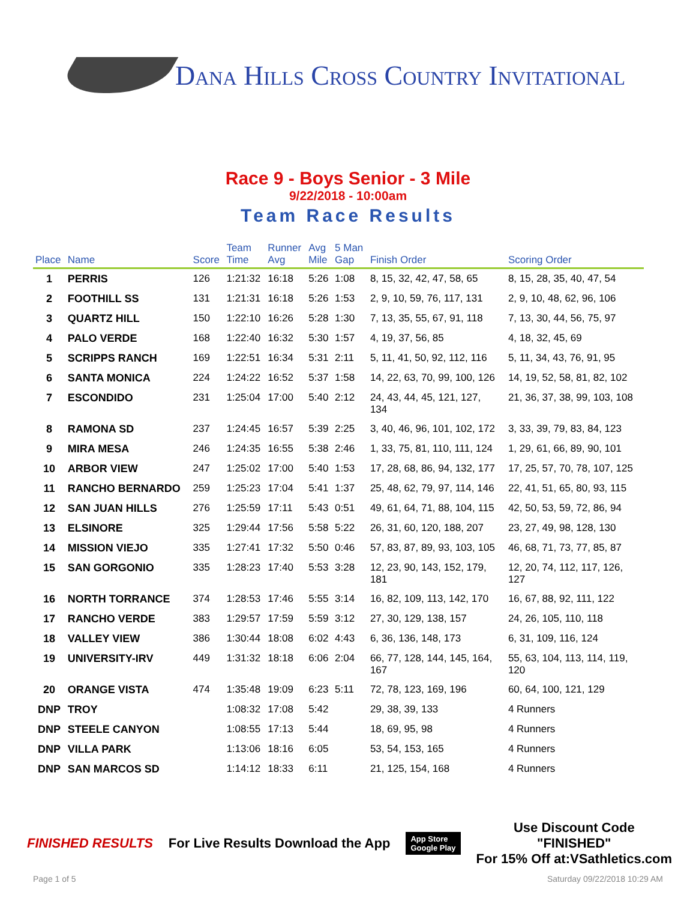Dana Hills Cross Country Invitational
Race 9 - Boys Senior - 3 Mile
9/22/2018 - 10:00am
Team Race Results
| Place | Name | Score | Team Time | Runner Avg | Avg Mile | 5 Man Gap | Finish Order | Scoring Order |
| --- | --- | --- | --- | --- | --- | --- | --- | --- |
| 1 | PERRIS | 126 | 1:21:32 | 16:18 | 5:26 | 1:08 | 8, 15, 32, 42, 47, 58, 65 | 8, 15, 28, 35, 40, 47, 54 |
| 2 | FOOTHILL SS | 131 | 1:21:31 | 16:18 | 5:26 | 1:53 | 2, 9, 10, 59, 76, 117, 131 | 2, 9, 10, 48, 62, 96, 106 |
| 3 | QUARTZ HILL | 150 | 1:22:10 | 16:26 | 5:28 | 1:30 | 7, 13, 35, 55, 67, 91, 118 | 7, 13, 30, 44, 56, 75, 97 |
| 4 | PALO VERDE | 168 | 1:22:40 | 16:32 | 5:30 | 1:57 | 4, 19, 37, 56, 85 | 4, 18, 32, 45, 69 |
| 5 | SCRIPPS RANCH | 169 | 1:22:51 | 16:34 | 5:31 | 2:11 | 5, 11, 41, 50, 92, 112, 116 | 5, 11, 34, 43, 76, 91, 95 |
| 6 | SANTA MONICA | 224 | 1:24:22 | 16:52 | 5:37 | 1:58 | 14, 22, 63, 70, 99, 100, 126 | 14, 19, 52, 58, 81, 82, 102 |
| 7 | ESCONDIDO | 231 | 1:25:04 | 17:00 | 5:40 | 2:12 | 24, 43, 44, 45, 121, 127, 134 | 21, 36, 37, 38, 99, 103, 108 |
| 8 | RAMONA SD | 237 | 1:24:45 | 16:57 | 5:39 | 2:25 | 3, 40, 46, 96, 101, 102, 172 | 3, 33, 39, 79, 83, 84, 123 |
| 9 | MIRA MESA | 246 | 1:24:35 | 16:55 | 5:38 | 2:46 | 1, 33, 75, 81, 110, 111, 124 | 1, 29, 61, 66, 89, 90, 101 |
| 10 | ARBOR VIEW | 247 | 1:25:02 | 17:00 | 5:40 | 1:53 | 17, 28, 68, 86, 94, 132, 177 | 17, 25, 57, 70, 78, 107, 125 |
| 11 | RANCHO BERNARDO | 259 | 1:25:23 | 17:04 | 5:41 | 1:37 | 25, 48, 62, 79, 97, 114, 146 | 22, 41, 51, 65, 80, 93, 115 |
| 12 | SAN JUAN HILLS | 276 | 1:25:59 | 17:11 | 5:43 | 0:51 | 49, 61, 64, 71, 88, 104, 115 | 42, 50, 53, 59, 72, 86, 94 |
| 13 | ELSINORE | 325 | 1:29:44 | 17:56 | 5:58 | 5:22 | 26, 31, 60, 120, 188, 207 | 23, 27, 49, 98, 128, 130 |
| 14 | MISSION VIEJO | 335 | 1:27:41 | 17:32 | 5:50 | 0:46 | 57, 83, 87, 89, 93, 103, 105 | 46, 68, 71, 73, 77, 85, 87 |
| 15 | SAN GORGONIO | 335 | 1:28:23 | 17:40 | 5:53 | 3:28 | 12, 23, 90, 143, 152, 179, 181 | 12, 20, 74, 112, 117, 126, 127 |
| 16 | NORTH TORRANCE | 374 | 1:28:53 | 17:46 | 5:55 | 3:14 | 16, 82, 109, 113, 142, 170 | 16, 67, 88, 92, 111, 122 |
| 17 | RANCHO VERDE | 383 | 1:29:57 | 17:59 | 5:59 | 3:12 | 27, 30, 129, 138, 157 | 24, 26, 105, 110, 118 |
| 18 | VALLEY VIEW | 386 | 1:30:44 | 18:08 | 6:02 | 4:43 | 6, 36, 136, 148, 173 | 6, 31, 109, 116, 124 |
| 19 | UNIVERSITY-IRV | 449 | 1:31:32 | 18:18 | 6:06 | 2:04 | 66, 77, 128, 144, 145, 164, 167 | 55, 63, 104, 113, 114, 119, 120 |
| 20 | ORANGE VISTA | 474 | 1:35:48 | 19:09 | 6:23 | 5:11 | 72, 78, 123, 169, 196 | 60, 64, 100, 121, 129 |
| DNP | TROY | | 1:08:32 | 17:08 | 5:42 | | 29, 38, 39, 133 | 4 Runners |
| DNP | STEELE CANYON | | 1:08:55 | 17:13 | 5:44 | | 18, 69, 95, 98 | 4 Runners |
| DNP | VILLA PARK | | 1:13:06 | 18:16 | 6:05 | | 53, 54, 153, 165 | 4 Runners |
| DNP | SAN MARCOS SD | | 1:14:12 | 18:33 | 6:11 | | 21, 125, 154, 168 | 4 Runners |
FINISHED RESULTS
For Live Results Download the App
App Store
Google Play
Use Discount Code
"FINISHED"
For 15% Off at:VSathletics.com
Page 1 of 5 Saturday 09/22/2018 10:29 AM